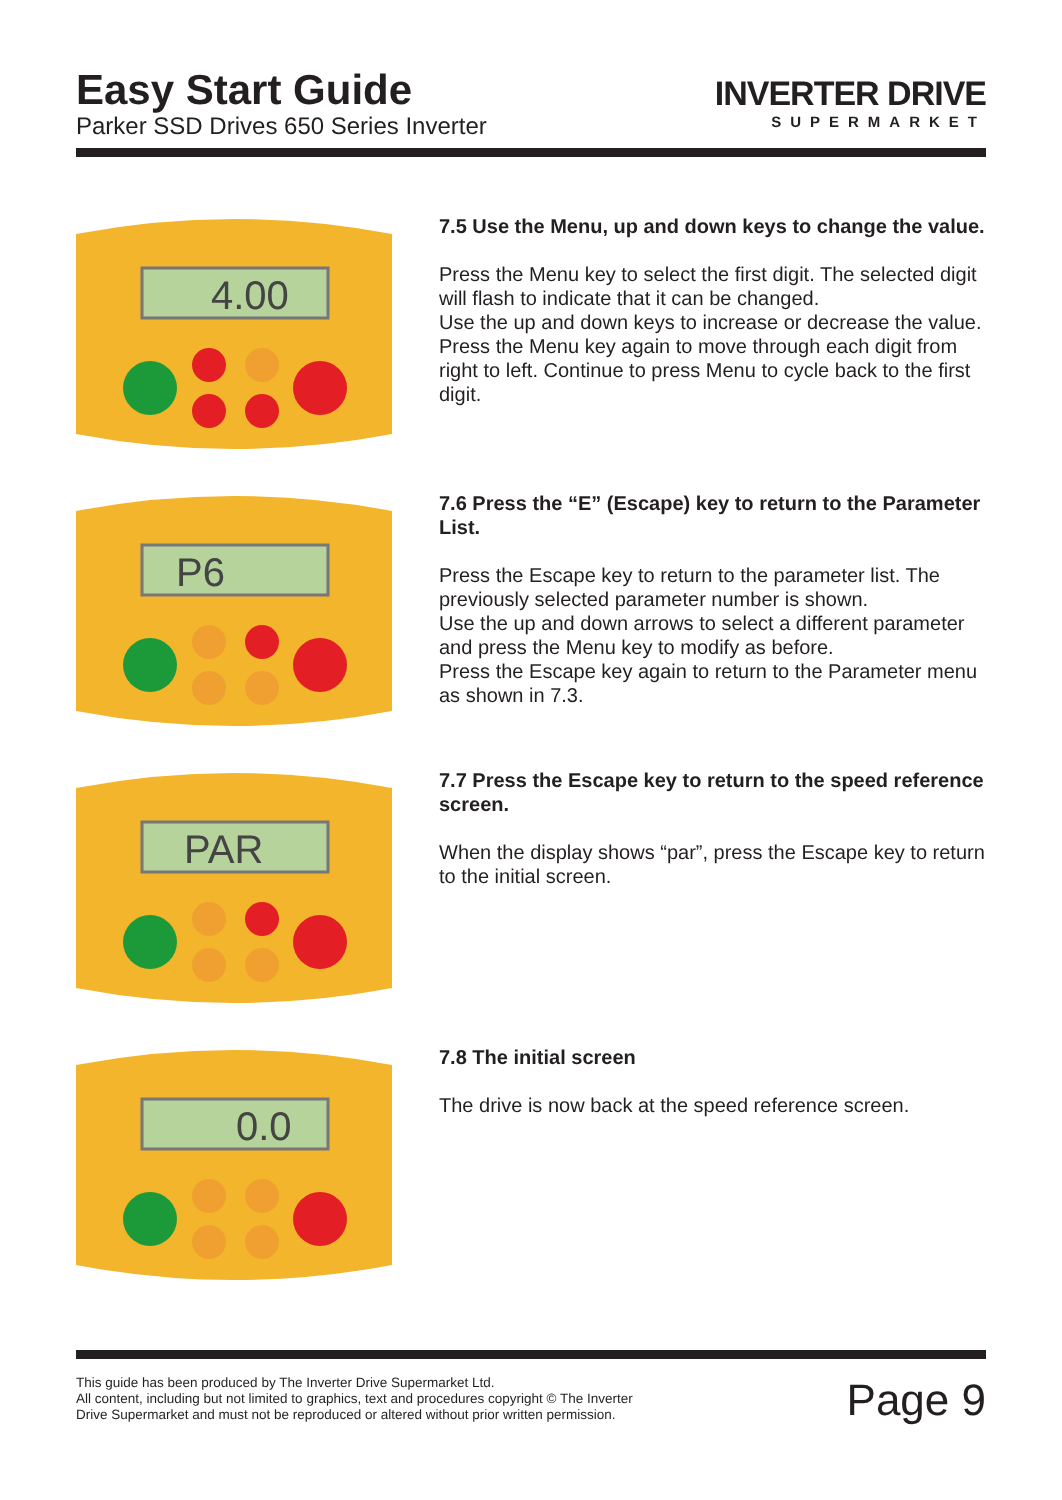Easy Start Guide
Parker SSD Drives 650 Series Inverter
INVERTER DRIVE
SUPERMARKET
4.00
7.5 Use the Menu, up and down keys to change the value.
Press the Menu key to select the first digit. The selected digit will flash to indicate that it can be changed.
Use the up and down keys to increase or decrease the value.
Press the Menu key again to move through each digit from right to left. Continue to press Menu to cycle back to the first digit.
P6
7.6 Press the “E” (Escape) key to return to the Parameter List.
Press the Escape key to return to the parameter list. The previously selected parameter number is shown.
Use the up and down arrows to select a different parameter and press the Menu key to modify as before.
Press the Escape key again to return to the Parameter menu as shown in 7.3.
PAR
7.7 Press the Escape key to return to the speed reference screen.
When the display shows “par”, press the Escape key to return to the initial screen.
0.0
7.8 The initial screen
The drive is now back at the speed reference screen.
This guide has been produced by The Inverter Drive Supermarket Ltd.
All content, including but not limited to graphics, text and procedures copyright © The Inverter
Drive Supermarket and must not be reproduced or altered without prior written permission.
Page 9